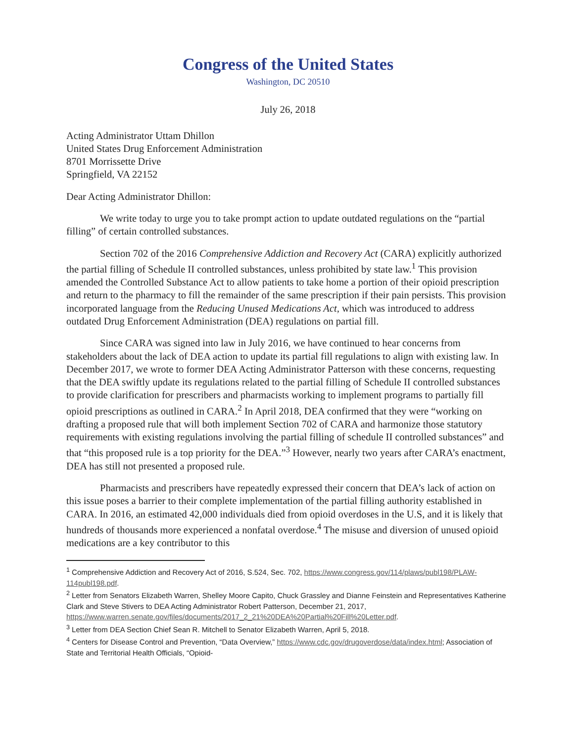Congress of the United States
Washington, DC 20510
July 26, 2018
Acting Administrator Uttam Dhillon
United States Drug Enforcement Administration
8701 Morrissette Drive
Springfield, VA 22152
Dear Acting Administrator Dhillon:
We write today to urge you to take prompt action to update outdated regulations on the “partial filling” of certain controlled substances.
Section 702 of the 2016 Comprehensive Addiction and Recovery Act (CARA) explicitly authorized the partial filling of Schedule II controlled substances, unless prohibited by state law.<sup>1</sup> This provision amended the Controlled Substance Act to allow patients to take home a portion of their opioid prescription and return to the pharmacy to fill the remainder of the same prescription if their pain persists. This provision incorporated language from the Reducing Unused Medications Act, which was introduced to address outdated Drug Enforcement Administration (DEA) regulations on partial fill.
Since CARA was signed into law in July 2016, we have continued to hear concerns from stakeholders about the lack of DEA action to update its partial fill regulations to align with existing law. In December 2017, we wrote to former DEA Acting Administrator Patterson with these concerns, requesting that the DEA swiftly update its regulations related to the partial filling of Schedule II controlled substances to provide clarification for prescribers and pharmacists working to implement programs to partially fill opioid prescriptions as outlined in CARA.<sup>2</sup> In April 2018, DEA confirmed that they were “working on drafting a proposed rule that will both implement Section 702 of CARA and harmonize those statutory requirements with existing regulations involving the partial filling of schedule II controlled substances” and that “this proposed rule is a top priority for the DEA.”<sup>3</sup> However, nearly two years after CARA’s enactment, DEA has still not presented a proposed rule.
Pharmacists and prescribers have repeatedly expressed their concern that DEA’s lack of action on this issue poses a barrier to their complete implementation of the partial filling authority established in CARA. In 2016, an estimated 42,000 individuals died from opioid overdoses in the U.S, and it is likely that hundreds of thousands more experienced a nonfatal overdose.<sup>4</sup> The misuse and diversion of unused opioid medications are a key contributor to this
<sup>1</sup> Comprehensive Addiction and Recovery Act of 2016, S.524, Sec. 702, https://www.congress.gov/114/plaws/publ198/PLAW-114publ198.pdf.
<sup>2</sup> Letter from Senators Elizabeth Warren, Shelley Moore Capito, Chuck Grassley and Dianne Feinstein and Representatives Katherine Clark and Steve Stivers to DEA Acting Administrator Robert Patterson, December 21, 2017, https://www.warren.senate.gov/files/documents/2017_2_21%20DEA%20Partial%20Fill%20Letter.pdf.
<sup>3</sup> Letter from DEA Section Chief Sean R. Mitchell to Senator Elizabeth Warren, April 5, 2018.
<sup>4</sup> Centers for Disease Control and Prevention, “Data Overview,” https://www.cdc.gov/drugoverdose/data/index.html; Association of State and Territorial Health Officials, “Opioid-